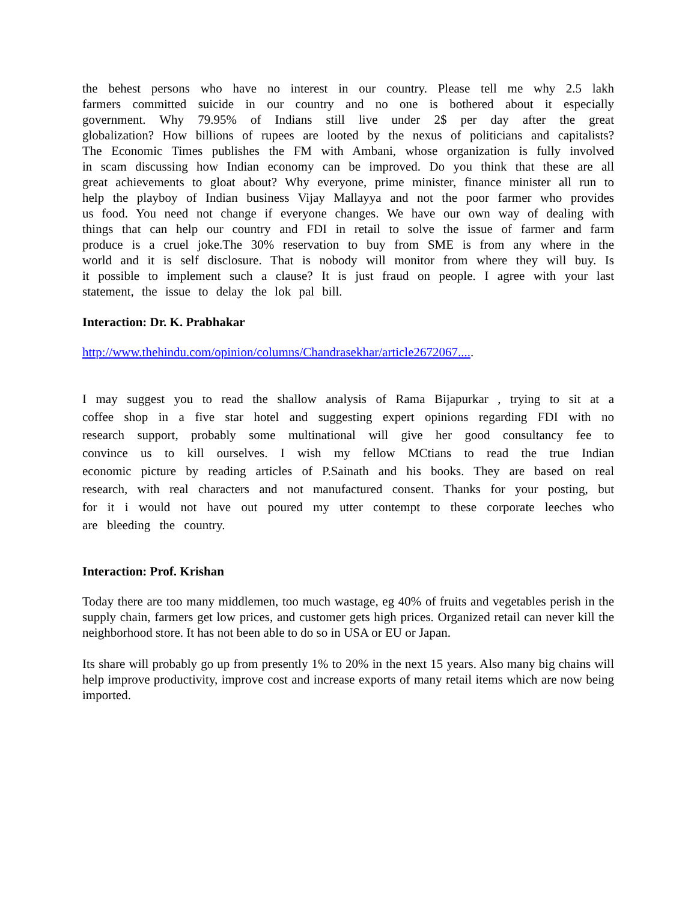the behest persons who have no interest in our country. Please tell me why 2.5 lakh farmers committed suicide in our country and no one is bothered about it especially government. Why 79.95% of Indians still live under 2$ per day after the great globalization? How billions of rupees are looted by the nexus of politicians and capitalists? The Economic Times publishes the FM with Ambani, whose organization is fully involved in scam discussing how Indian economy can be improved. Do you think that these are all great achievements to gloat about? Why everyone, prime minister, finance minister all run to help the playboy of Indian business Vijay Mallayya and not the poor farmer who provides us food. You need not change if everyone changes. We have our own way of dealing with things that can help our country and FDI in retail to solve the issue of farmer and farm produce is a cruel joke.The 30% reservation to buy from SME is from any where in the world and it is self disclosure. That is nobody will monitor from where they will buy. Is it possible to implement such a clause? It is just fraud on people. I agree with your last statement, the issue to delay the lok pal bill.
Interaction: Dr. K. Prabhakar
http://www.thehindu.com/opinion/columns/Chandrasekhar/article2672067.....
I may suggest you to read the shallow analysis of Rama Bijapurkar , trying to sit at a coffee shop in a five star hotel and suggesting expert opinions regarding FDI with no research support, probably some multinational will give her good consultancy fee to convince us to kill ourselves. I wish my fellow MCtians to read the true Indian economic picture by reading articles of P.Sainath and his books. They are based on real research, with real characters and not manufactured consent. Thanks for your posting, but for it i would not have out poured my utter contempt to these corporate leeches who are bleeding the country.
Interaction: Prof. Krishan
Today there are too many middlemen, too much wastage, eg 40% of fruits and vegetables perish in the supply chain, farmers get low prices, and customer gets high prices. Organized retail can never kill the neighborhood store. It has not been able to do so in USA or EU or Japan.
Its share will probably go up from presently 1% to 20% in the next 15 years. Also many big chains will help improve productivity, improve cost and increase exports of many retail items which are now being imported.